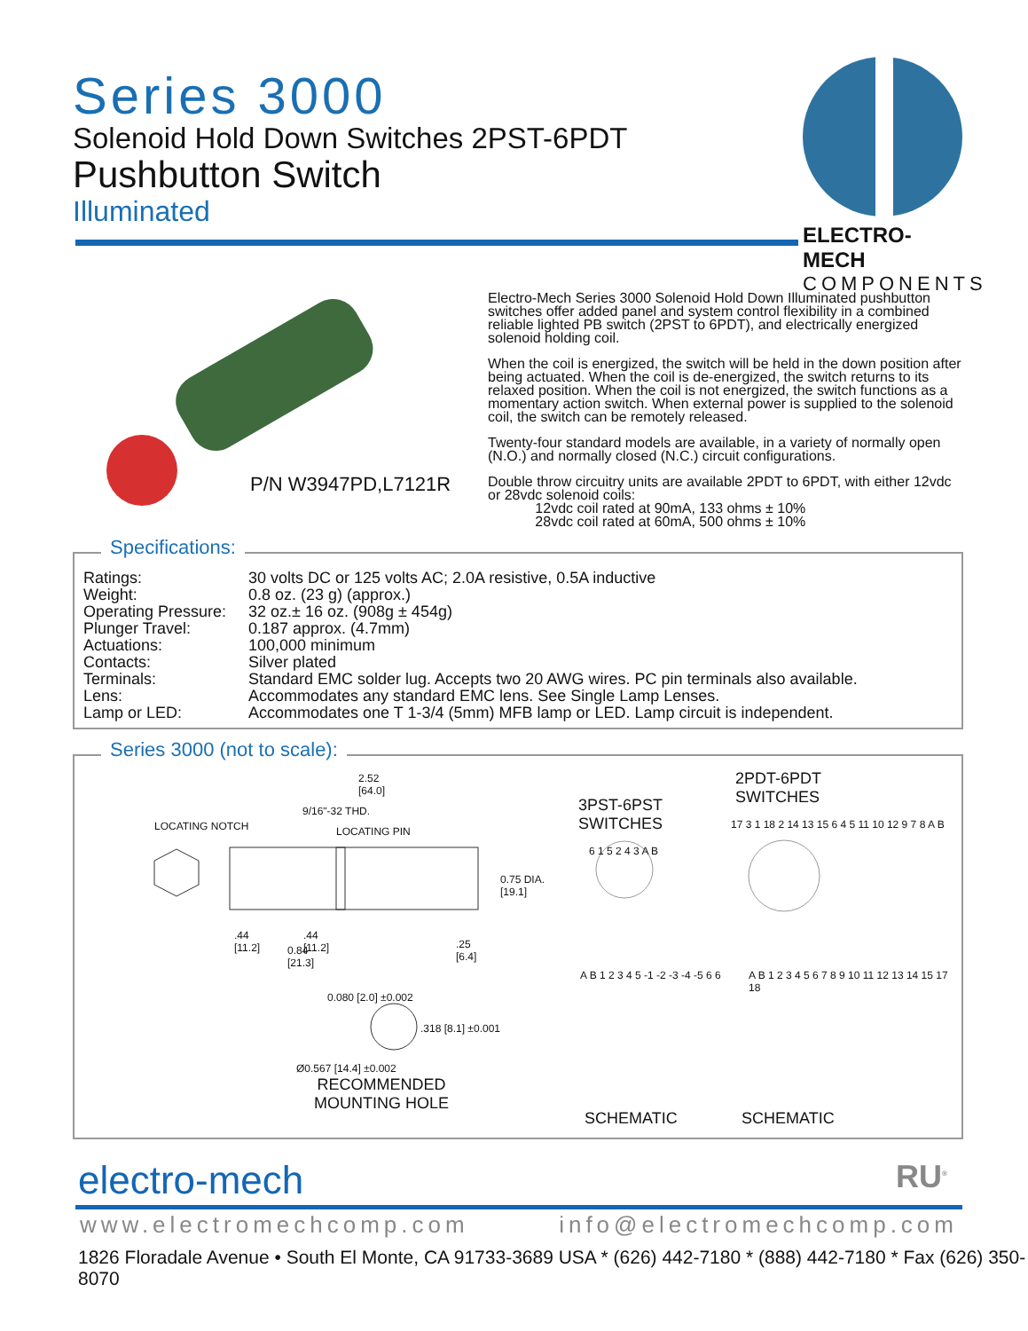Series 3000
Solenoid Hold Down Switches 2PST-6PDT
Pushbutton Switch
Illuminated
ELECTRO-MECH
COMPONENTS
P/N W3947PD,L7121R
Electro-Mech Series 3000 Solenoid Hold Down Illuminated pushbutton switches offer added panel and system control flexibility in a combined reliable lighted PB switch (2PST to 6PDT), and electrically energized solenoid holding coil.
When the coil is energized, the switch will be held in the down position after being actuated. When the coil is de-energized, the switch returns to its relaxed position. When the coil is not energized, the switch functions as a momentary action switch. When external power is supplied to the solenoid coil, the switch can be remotely released.
Twenty-four standard models are available, in a variety of normally open (N.O.) and normally closed (N.C.) circuit configurations.
Double throw circuitry units are available 2PDT to 6PDT, with either 12vdc or 28vdc solenoid coils:
12vdc coil rated at 90mA, 133 ohms ± 10%
28vdc coil rated at 60mA, 500 ohms ± 10%
Specifications:
| Ratings: | 30 volts DC or 125 volts AC; 2.0A resistive, 0.5A inductive |
| Weight: | 0.8 oz. (23 g) (approx.) |
| Operating Pressure: | 32 oz.± 16 oz. (908g ± 454g) |
| Plunger Travel: | 0.187 approx. (4.7mm) |
| Actuations: | 100,000 minimum |
| Contacts: | Silver plated |
| Terminals: | Standard EMC solder lug. Accepts two 20 AWG wires. PC pin terminals also available. |
| Lens: | Accommodates any standard EMC lens. See Single Lamp Lenses. |
| Lamp or LED: | Accommodates one T 1-3/4 (5mm) MFB lamp or LED. Lamp circuit is independent. |
Series 3000 (not to scale):
2.52
[64.0]
9/16"-32 THD.
LOCATING NOTCH LOCATING PIN
0.75 DIA.
[19.1]
.44
[11.2]
.44
[11.2]
0.84
[21.3]
.25
[6.4]
0.080 [2.0] ±0.002
.318 [8.1] ±0.001
Ø0.567 [14.4] ±0.002
RECOMMENDED
MOUNTING HOLE
3PST-6PST
SWITCHES
2PDT-6PDT
SWITCHES
6 1 5 2 4 3 A B
17 3 1 18 2 14 13 15 6 4 5 11 10 12 9 7 8 A B
A B 1 2 3 4 5 -1 -2 -3 -4 -5 6 6
A B 1 2 3 4 5 6 7 8 9 10 11 12 13 14 15 17 18
SCHEMATIC SCHEMATIC
electro-mech RU<sup>®</sup>
www.electromechcomp.com info@electromechcomp.com
1826 Floradale Avenue • South El Monte, CA 91733-3689 USA * (626) 442-7180 * (888) 442-7180 * Fax (626) 350-8070